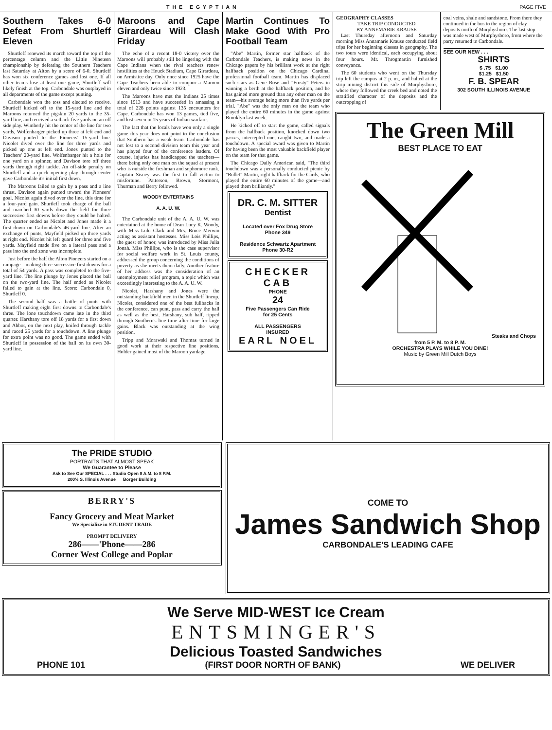THE EGYPTIAN PAGE FIVE
Southern Takes 6-0 Defeat From Shurtleff Eleven
Shurtleff renewed its march toward the top of the percentage column and the Little Nineteen championship by defeating the Southern Teachers last Saturday at Alton by a score of 6-0. Shurtleff has won six conference games and lost one. If all other teams lose at least one game, Shurtleff will likely finish at the top. Carbondale was outplayed in all departments of the game except punting.
Carbondale won the toss and elected to receive. Shurtleff kicked off to the 15-yard line and the Maroons returned the pigskin 20 yards to the 35-yard line, and received a setback five yards on an off side play. Wimberly hit the center of the line for two yards, Wolfenbarger picked up three at left end and Davison punted to the Pioneers' 15-yard line. Nicolet dived over the line for three yards and picked up one at left end. Jones punted to the Teachers' 20-yard line. Wolfenbarger hit a hole for one yard on a spinner, and Davison tore off three yards through right tackle. An off-side penalty on Shurtleff and a quick opening play through center gave Carbondale it's initial first down.
The Maroons failed to gain by a pass and a line thrust. Davison again punted toward the Pioneers' goal. Nicolet again dived over the line, this time for a four-yard gain. Shurtleff took charge of the ball and marched 30 yards down the field for three successive first downs before they could be halted. The quarter ended as Nicolet and Jones made it a first down on Carbondale's 46-yard line. After an exchange of punts, Mayfield picked up three yards at right end. Nicolet hit left guard for three and five yards. Mayfield made five on a lateral pass and a pass into the end zone was incomplete.
Just before the half the Alton Pioneers started on a rampage—making three successive first downs for a total of 54 yards. A pass was completed to the five-yard line. The line plunge by Jones placed the ball on the two-yard line. The half ended as Nicolet failed to gain at the line. Score: Carbondale 0, Shurtleff 0.
The second half was a battle of punts with Shurtleff making eight first downs to Carbondale's three. The lone touchdown came late in the third quarter. Harshany tore off 18 yards for a first down and Abbot, on the next play, knifed through tackle and raced 25 yards for a touchdown. A line plunge for extra point was no good. The game ended with Shurtleff in possession of the ball on its own 30-yard line.
Maroons and Cape Girardeau Will Clash Friday
The echo of a recent 18-0 victory over the Maroons will probably still be lingering with the Cape Indians when the rival teachers renew hostilities at the Houck Stadium, Cape Girardeau, on Armistice day. Only once since 1925 have the Cape Teachers been able to conquor a Maroon eleven and only twice since 1923.
The Maroons have met the Indians 25 times since 1913 and have succeeded in amassing a total of 228 points against 135 encounters for Cape. Carbondale has won 13 games, tied five, and lost seven in 15 years of Indian warfare.
The fact that the locals have won only a single game this year does not point to the conclusion that Southern has a weak team. Carbondale has not lost to a second division team this year and has played four of the conference leaders. Of course, injuries has handicapped the teachers—there being only one man on the squad at present who is outside the freshman and sophomore rank. Captain Sisney was the first to fall victim to misfortune. Patterson, Brown, Stormont, Thurman and Berry followed.
WOODY ENTERTAINS
A. A. U. W.
The Carbondale unit of the A. A. U. W. was entertained at the home of Dean Lucy K. Woody, with Miss Lulu Clark and Mrs. Bruce Merwin acting as assistant hostesses. Miss Lois Phillips, the guest of honor, was introduced by Miss Julia Jonah. Miss Phillips, who is the case supervisor for social welfare work in St. Louis county, addressed the group concerning the conditions of poverty as she meets them daily. Another feature of her address was the consideration of an unemployment relief program, a topic which was exceedingly interesting to the A. A. U. W.
Nicolet, Harshany and Jones were the outstanding backfield men in the Shurtleff lineup. Nicolet, considered one of the best fullbacks in the conference, can punt, pass and carry the ball as well as the best. Harshany, sub half, ripped through Southern's line time after time for large gains. Black was outstanding at the wing position.
Tripp and Morawski and Thomas turned in good work at their respective line positions. Holder gained most of the Maroon yardage.
Martin Continues To Make Good With Pro Football Team
"Abe" Martin, former star halfback of the Carbondale Teachers, is making news in the Chicago papers by his brilliant work at the right halfback position on the Chicago Cardinal professional football team. Martin has displaced such stars as Gene Rose and "Frosty" Peters in winning a berth at the halfback position, and he has gained more ground than any other man on the team—his average being more than five yards per trial. "Abe" was the only man on the team who played the entire 60 minutes in the game against Brooklyn last week.
He kicked off to start the game, called signals from the halfback position, knocked down two passes, intercepted one, caught two, and made a touchdown. A special award was given to Martin for having been the most valuable backfield player on the team for that game.
The Chicago Daily American said, "The third touchdown was a personally conducted picnic by "Bullet" Martin, right halfback for the Cards, who played the entire 60 minutes of the game—and played them brilliantly."
DR. C. M. SITTER
Dentist
Located over Fox Drug Store
Phone 349
Residence Schwartz Apartment
Phone 30-R2
CHECKER CAB
PHONE
24
Five Passengers Can Ride
for 25 Cents
ALL PASSENGERS
INSURED
EARL NOEL
GEOGRAPHY CLASSES
TAKE TRIP CONDUCTED
BY ANNEMARIE KRAUSE
Last Thursday afternoon and Saturday morning Miss Annamarie Krause conducted field trips for her beginning classes in geography. The two tours were identical, each occupying about four hours. Mr. Throgmartin furnished conveyance.
The 60 students who went on the Thursday trip left the campus at 2 p. m., and halted at the strip mining district this side of Murphysboro, where they followed the creek bed and noted the stratified character of the deposits and the outcropping of
coal veins, shale and sandstone. From there they continued in the bus to the region of clay deposits north of Murphysboro. The last stop was made west of Murphysboro, from where the party returned to Carbondale.
SEE OUR NEW . . .
SHIRTS
$ .75 $1.00
$1.25 $1.50
F. B. SPEAR
302 SOUTH ILLINOIS AVENUE
The Green Mill
BEST PLACE TO EAT Steaks and Chops from 5 P. M. to 8 P. M.
ORCHESTRA PLAYS WHILE YOU DINE!
Music by Green Mill Dutch Boys
The PRIDE STUDIO
PORTRAITS THAT ALMOST SPEAK
We Guarantee to Please
Ask to See Our SPECIAL . . . Studio Open 8 A.M. to 8 P.M.
200½ S. Illinois Avenue Borger Building
BERRY'S
Fancy Grocery and Meat Market
We Specialize in STUDENT TRADE
PROMPT DELIVERY
286——'Phone——286
Corner West College and Poplar
COME TO
James Sandwich Shop
CARBONDALE'S LEADING CAFE
We Serve MID-WEST Ice Cream
ENTSMINGER'S
Delicious Toasted Sandwiches
PHONE 101 (FIRST DOOR NORTH OF BANK) WE DELIVER